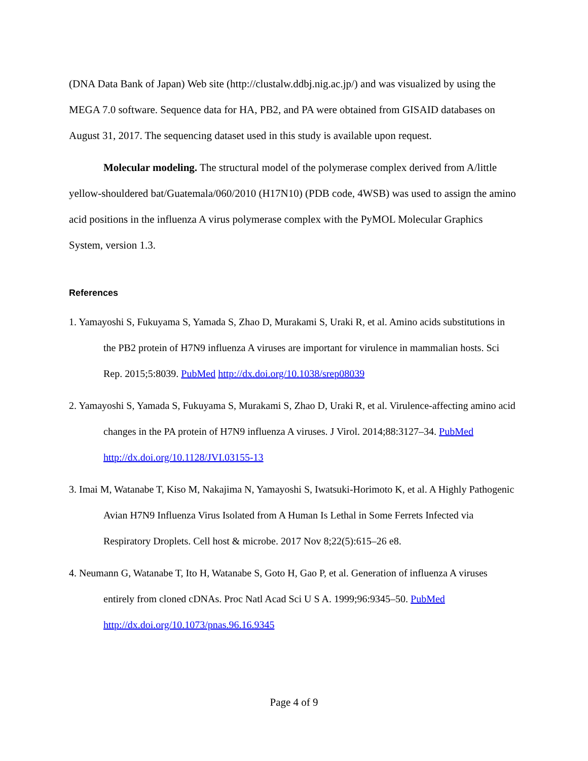(DNA Data Bank of Japan) Web site (http://clustalw.ddbj.nig.ac.jp/) and was visualized by using the MEGA 7.0 software. Sequence data for HA, PB2, and PA were obtained from GISAID databases on August 31, 2017. The sequencing dataset used in this study is available upon request.
Molecular modeling. The structural model of the polymerase complex derived from A/little yellow-shouldered bat/Guatemala/060/2010 (H17N10) (PDB code, 4WSB) was used to assign the amino acid positions in the influenza A virus polymerase complex with the PyMOL Molecular Graphics System, version 1.3.
References
1. Yamayoshi S, Fukuyama S, Yamada S, Zhao D, Murakami S, Uraki R, et al. Amino acids substitutions in the PB2 protein of H7N9 influenza A viruses are important for virulence in mammalian hosts. Sci Rep. 2015;5:8039. PubMed http://dx.doi.org/10.1038/srep08039
2. Yamayoshi S, Yamada S, Fukuyama S, Murakami S, Zhao D, Uraki R, et al. Virulence-affecting amino acid changes in the PA protein of H7N9 influenza A viruses. J Virol. 2014;88:3127–34. PubMed http://dx.doi.org/10.1128/JVI.03155-13
3. Imai M, Watanabe T, Kiso M, Nakajima N, Yamayoshi S, Iwatsuki-Horimoto K, et al. A Highly Pathogenic Avian H7N9 Influenza Virus Isolated from A Human Is Lethal in Some Ferrets Infected via Respiratory Droplets. Cell host & microbe. 2017 Nov 8;22(5):615–26 e8.
4. Neumann G, Watanabe T, Ito H, Watanabe S, Goto H, Gao P, et al. Generation of influenza A viruses entirely from cloned cDNAs. Proc Natl Acad Sci U S A. 1999;96:9345–50. PubMed http://dx.doi.org/10.1073/pnas.96.16.9345
Page 4 of 9